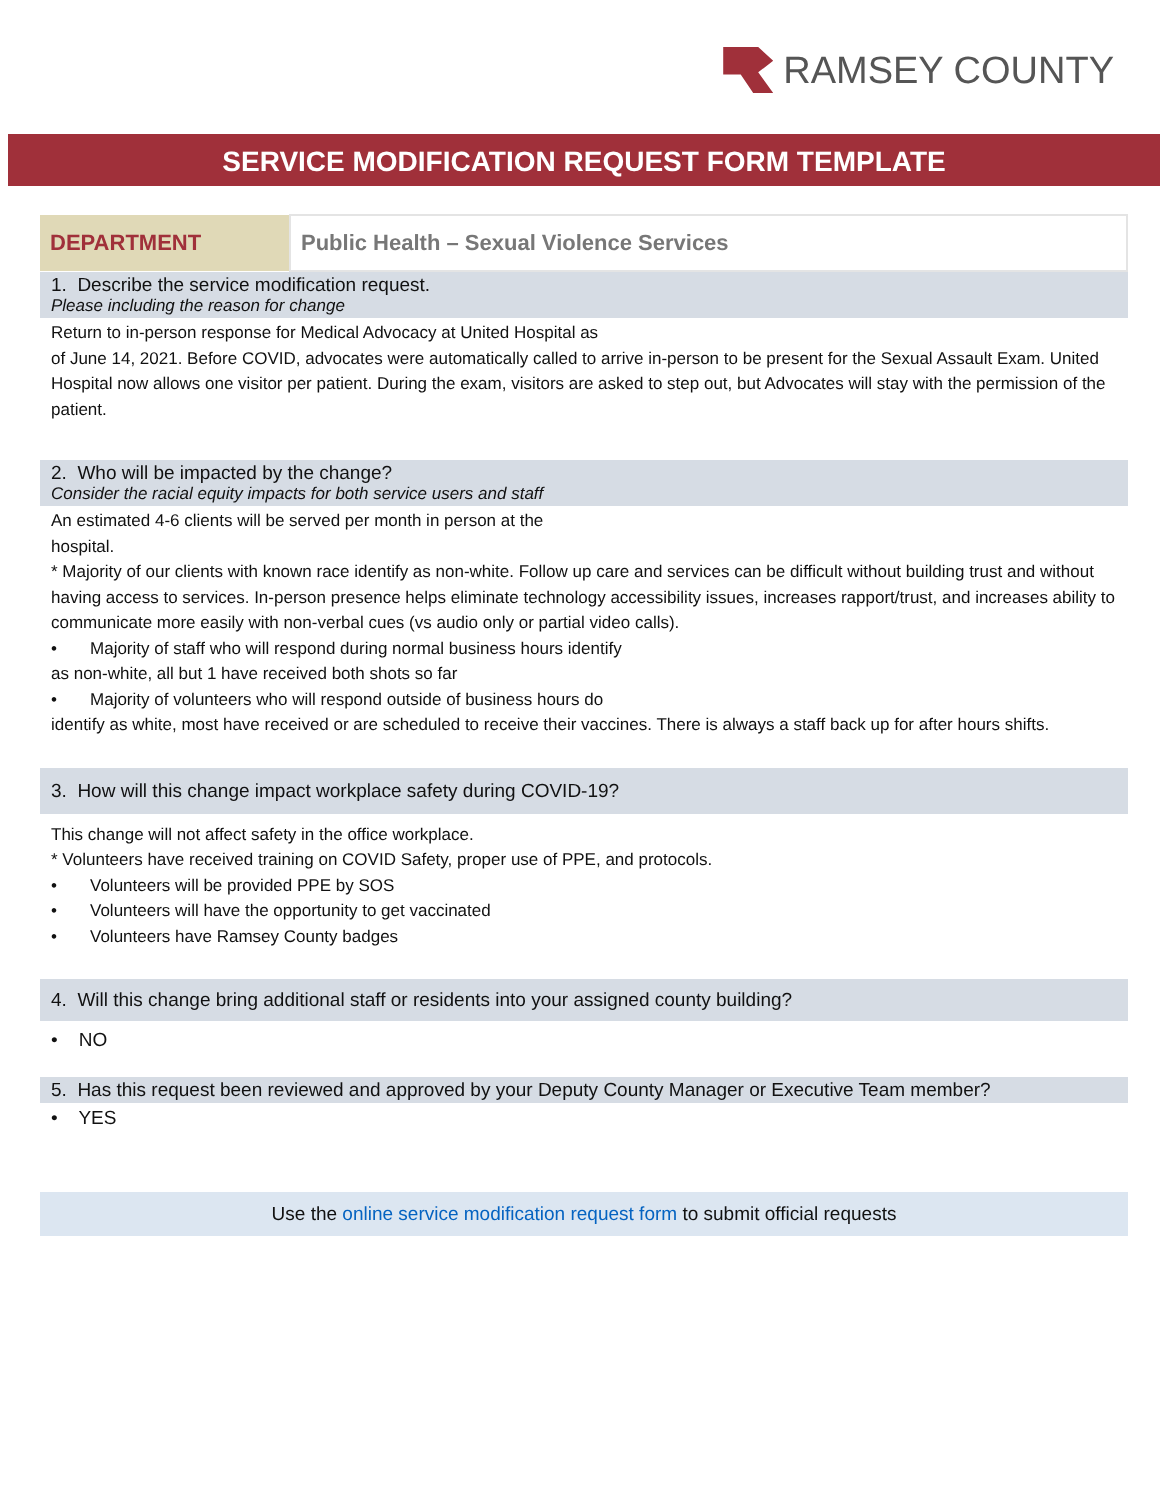RAMSEY COUNTY
SERVICE MODIFICATION REQUEST FORM TEMPLATE
| DEPARTMENT | Public Health – Sexual Violence Services |
1. Describe the service modification request.
Please including the reason for change
Return to in-person response for Medical Advocacy at United Hospital as
of June 14, 2021. Before COVID, advocates were automatically called to arrive in-person to be present for the Sexual Assault Exam. United Hospital now allows one visitor per patient. During the exam, visitors are asked to step out, but Advocates will stay with the permission of the patient.
2. Who will be impacted by the change?
Consider the racial equity impacts for both service users and staff
An estimated 4-6 clients will be served per month in person at the
hospital.
* Majority of our clients with known race identify as non-white. Follow up care and services can be difficult without building trust and without having access to services. In-person presence helps eliminate technology accessibility issues, increases rapport/trust, and increases ability to communicate more easily with non-verbal cues (vs audio only or partial video calls).
• Majority of staff who will respond during normal business hours identify
as non-white, all but 1 have received both shots so far
• Majority of volunteers who will respond outside of business hours do
identify as white, most have received or are scheduled to receive their vaccines. There is always a staff back up for after hours shifts.
3. How will this change impact workplace safety during COVID-19?
This change will not affect safety in the office workplace.
* Volunteers have received training on COVID Safety, proper use of PPE, and protocols.
• Volunteers will be provided PPE by SOS
• Volunteers will have the opportunity to get vaccinated
• Volunteers have Ramsey County badges
4. Will this change bring additional staff or residents into your assigned county building?
• NO
5. Has this request been reviewed and approved by your Deputy County Manager or Executive Team member?
• YES
Use the online service modification request form to submit official requests